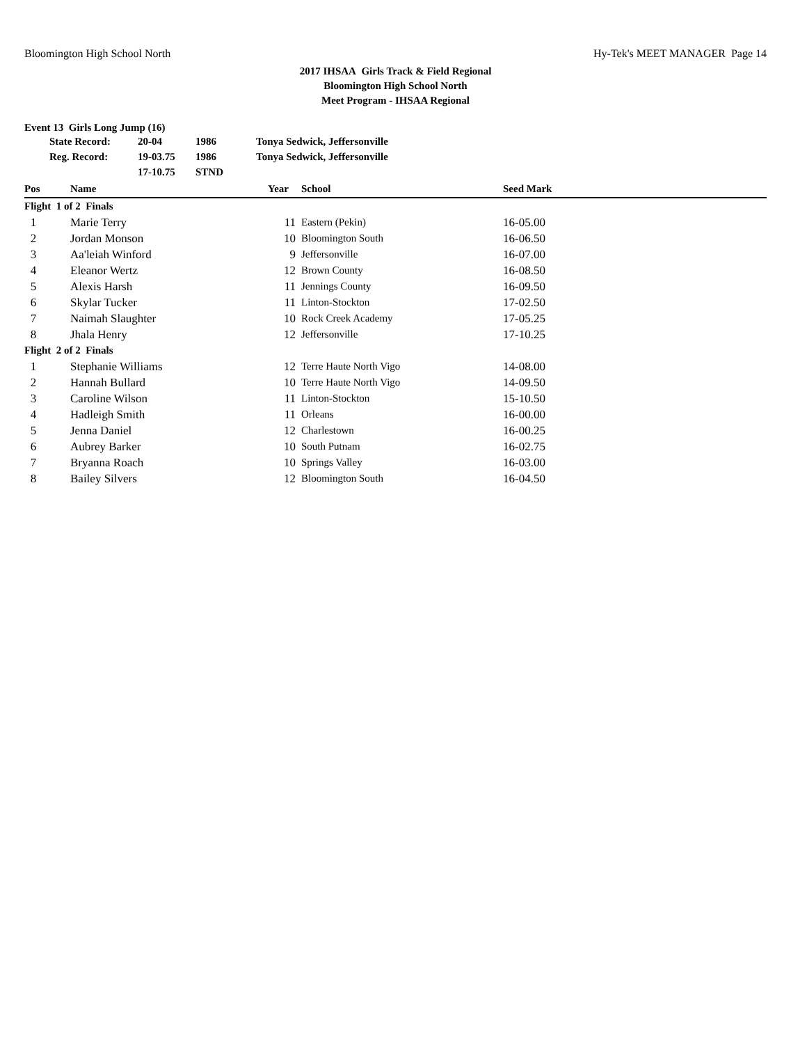Bloomington High School North Hy-Tek's MEET MANAGER Page 14
2017 IHSAA Girls Track & Field Regional
Bloomington High School North
Meet Program - IHSAA Regional
Event 13 Girls Long Jump (16)
| | State Record: | 20-04 | 1986 | Tonya Sedwick, Jeffersonville |
| | Reg. Record: | 19-03.75 | 1986 | Tonya Sedwick, Jeffersonville |
| | | 17-10.75 | STND | |
| Pos | Name | Year | School | Seed Mark |
| --- | --- | --- | --- | --- |
| Flight 1 of 2 Finals | | | | |
| 1 | Marie Terry | 11 | Eastern (Pekin) | 16-05.00 |
| 2 | Jordan Monson | 10 | Bloomington South | 16-06.50 |
| 3 | Aa'leiah Winford | 9 | Jeffersonville | 16-07.00 |
| 4 | Eleanor Wertz | 12 | Brown County | 16-08.50 |
| 5 | Alexis Harsh | 11 | Jennings County | 16-09.50 |
| 6 | Skylar Tucker | 11 | Linton-Stockton | 17-02.50 |
| 7 | Naimah Slaughter | 10 | Rock Creek Academy | 17-05.25 |
| 8 | Jhala Henry | 12 | Jeffersonville | 17-10.25 |
| Flight 2 of 2 Finals | | | | |
| 1 | Stephanie Williams | 12 | Terre Haute North Vigo | 14-08.00 |
| 2 | Hannah Bullard | 10 | Terre Haute North Vigo | 14-09.50 |
| 3 | Caroline Wilson | 11 | Linton-Stockton | 15-10.50 |
| 4 | Hadleigh Smith | 11 | Orleans | 16-00.00 |
| 5 | Jenna Daniel | 12 | Charlestown | 16-00.25 |
| 6 | Aubrey Barker | 10 | South Putnam | 16-02.75 |
| 7 | Bryanna Roach | 10 | Springs Valley | 16-03.00 |
| 8 | Bailey Silvers | 12 | Bloomington South | 16-04.50 |